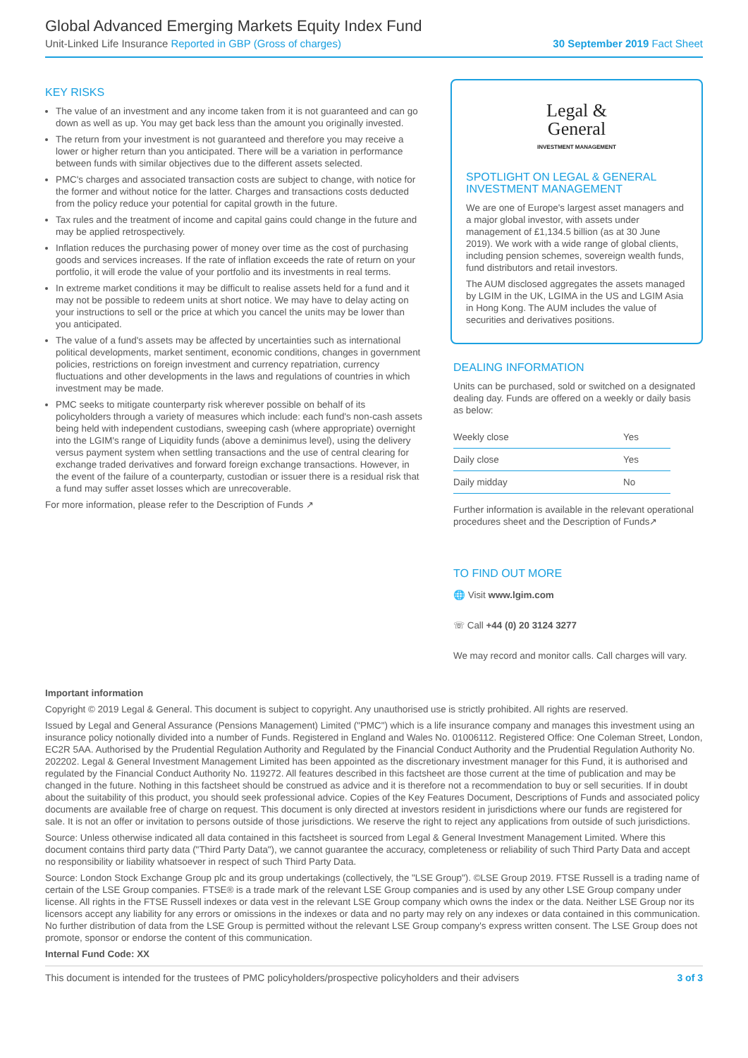Global Advanced Emerging Markets Equity Index Fund
Unit-Linked Life Insurance Reported in GBP (Gross of charges) 30 September 2019 Fact Sheet
KEY RISKS
The value of an investment and any income taken from it is not guaranteed and can go down as well as up. You may get back less than the amount you originally invested.
The return from your investment is not guaranteed and therefore you may receive a lower or higher return than you anticipated. There will be a variation in performance between funds with similar objectives due to the different assets selected.
PMC's charges and associated transaction costs are subject to change, with notice for the former and without notice for the latter. Charges and transactions costs deducted from the policy reduce your potential for capital growth in the future.
Tax rules and the treatment of income and capital gains could change in the future and may be applied retrospectively.
Inflation reduces the purchasing power of money over time as the cost of purchasing goods and services increases. If the rate of inflation exceeds the rate of return on your portfolio, it will erode the value of your portfolio and its investments in real terms.
In extreme market conditions it may be difficult to realise assets held for a fund and it may not be possible to redeem units at short notice. We may have to delay acting on your instructions to sell or the price at which you cancel the units may be lower than you anticipated.
The value of a fund's assets may be affected by uncertainties such as international political developments, market sentiment, economic conditions, changes in government policies, restrictions on foreign investment and currency repatriation, currency fluctuations and other developments in the laws and regulations of countries in which investment may be made.
PMC seeks to mitigate counterparty risk wherever possible on behalf of its policyholders through a variety of measures which include: each fund's non-cash assets being held with independent custodians, sweeping cash (where appropriate) overnight into the LGIM's range of Liquidity funds (above a deminimus level), using the delivery versus payment system when settling transactions and the use of central clearing for exchange traded derivatives and forward foreign exchange transactions. However, in the event of the failure of a counterparty, custodian or issuer there is a residual risk that a fund may suffer asset losses which are unrecoverable.
For more information, please refer to the Description of Funds ↗
Legal &
General
INVESTMENT MANAGEMENT
SPOTLIGHT ON LEGAL & GENERAL INVESTMENT MANAGEMENT
We are one of Europe's largest asset managers and a major global investor, with assets under management of £1,134.5 billion (as at 30 June 2019). We work with a wide range of global clients, including pension schemes, sovereign wealth funds, fund distributors and retail investors.
The AUM disclosed aggregates the assets managed by LGIM in the UK, LGIMA in the US and LGIM Asia in Hong Kong. The AUM includes the value of securities and derivatives positions.
DEALING INFORMATION
Units can be purchased, sold or switched on a designated dealing day. Funds are offered on a weekly or daily basis as below:
| Weekly close | Yes |
| Daily close | Yes |
| Daily midday | No |
Further information is available in the relevant operational procedures sheet and the Description of Funds↗
TO FIND OUT MORE
🌐 Visit www.lgim.com
☏ Call +44 (0) 20 3124 3277
We may record and monitor calls. Call charges will vary.
Important information
Copyright © 2019 Legal & General. This document is subject to copyright. Any unauthorised use is strictly prohibited. All rights are reserved.
Issued by Legal and General Assurance (Pensions Management) Limited ("PMC") which is a life insurance company and manages this investment using an insurance policy notionally divided into a number of Funds. Registered in England and Wales No. 01006112. Registered Office: One Coleman Street, London, EC2R 5AA. Authorised by the Prudential Regulation Authority and Regulated by the Financial Conduct Authority and the Prudential Regulation Authority No. 202202. Legal & General Investment Management Limited has been appointed as the discretionary investment manager for this Fund, it is authorised and regulated by the Financial Conduct Authority No. 119272. All features described in this factsheet are those current at the time of publication and may be changed in the future. Nothing in this factsheet should be construed as advice and it is therefore not a recommendation to buy or sell securities. If in doubt about the suitability of this product, you should seek professional advice. Copies of the Key Features Document, Descriptions of Funds and associated policy documents are available free of charge on request. This document is only directed at investors resident in jurisdictions where our funds are registered for sale. It is not an offer or invitation to persons outside of those jurisdictions. We reserve the right to reject any applications from outside of such jurisdictions.
Source: Unless otherwise indicated all data contained in this factsheet is sourced from Legal & General Investment Management Limited. Where this document contains third party data ("Third Party Data"), we cannot guarantee the accuracy, completeness or reliability of such Third Party Data and accept no responsibility or liability whatsoever in respect of such Third Party Data.
Source: London Stock Exchange Group plc and its group undertakings (collectively, the "LSE Group"). ©LSE Group 2019. FTSE Russell is a trading name of certain of the LSE Group companies. FTSE® is a trade mark of the relevant LSE Group companies and is used by any other LSE Group company under license. All rights in the FTSE Russell indexes or data vest in the relevant LSE Group company which owns the index or the data. Neither LSE Group nor its licensors accept any liability for any errors or omissions in the indexes or data and no party may rely on any indexes or data contained in this communication. No further distribution of data from the LSE Group is permitted without the relevant LSE Group company's express written consent. The LSE Group does not promote, sponsor or endorse the content of this communication.
Internal Fund Code: XX
This document is intended for the trustees of PMC policyholders/prospective policyholders and their advisers 3 of 3